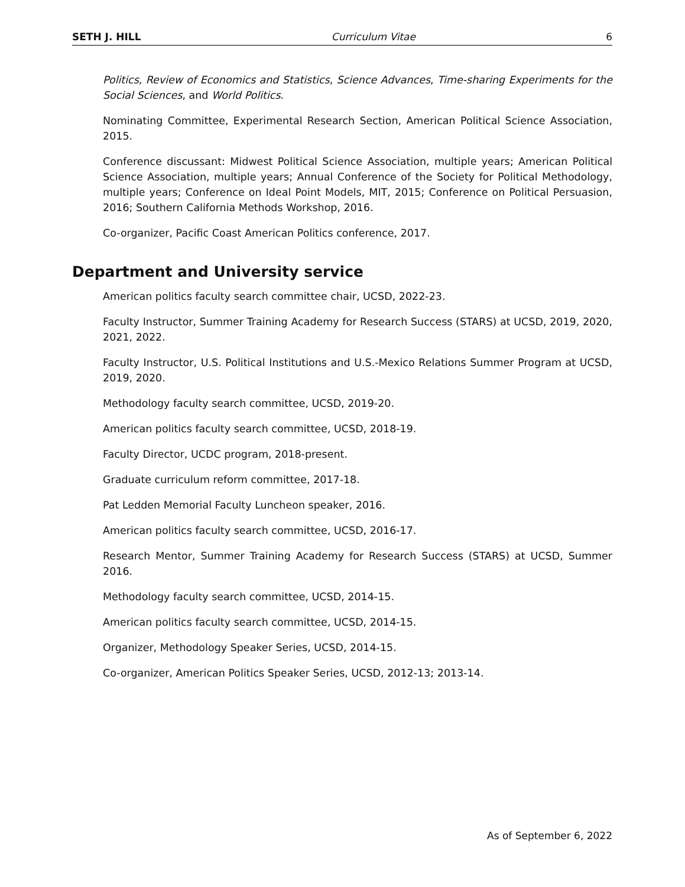SETH J. HILL Curriculum Vitae 6
Politics, Review of Economics and Statistics, Science Advances, Time-sharing Experiments for the Social Sciences, and World Politics.
Nominating Committee, Experimental Research Section, American Political Science Association, 2015.
Conference discussant: Midwest Political Science Association, multiple years; American Political Science Association, multiple years; Annual Conference of the Society for Political Methodology, multiple years; Conference on Ideal Point Models, MIT, 2015; Conference on Political Persuasion, 2016; Southern California Methods Workshop, 2016.
Co-organizer, Pacific Coast American Politics conference, 2017.
Department and University service
American politics faculty search committee chair, UCSD, 2022-23.
Faculty Instructor, Summer Training Academy for Research Success (STARS) at UCSD, 2019, 2020, 2021, 2022.
Faculty Instructor, U.S. Political Institutions and U.S.-Mexico Relations Summer Program at UCSD, 2019, 2020.
Methodology faculty search committee, UCSD, 2019-20.
American politics faculty search committee, UCSD, 2018-19.
Faculty Director, UCDC program, 2018-present.
Graduate curriculum reform committee, 2017-18.
Pat Ledden Memorial Faculty Luncheon speaker, 2016.
American politics faculty search committee, UCSD, 2016-17.
Research Mentor, Summer Training Academy for Research Success (STARS) at UCSD, Summer 2016.
Methodology faculty search committee, UCSD, 2014-15.
American politics faculty search committee, UCSD, 2014-15.
Organizer, Methodology Speaker Series, UCSD, 2014-15.
Co-organizer, American Politics Speaker Series, UCSD, 2012-13; 2013-14.
As of September 6, 2022